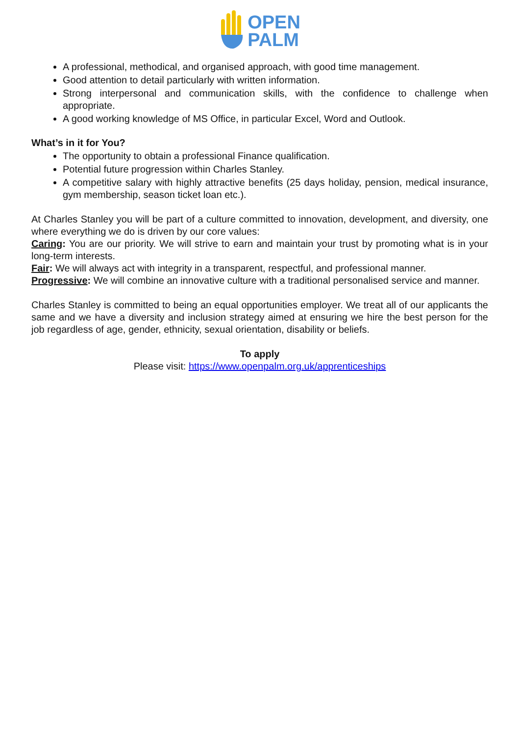OPEN
PALM
A professional, methodical, and organised approach, with good time management.
Good attention to detail particularly with written information.
Strong interpersonal and communication skills, with the confidence to challenge when appropriate.
A good working knowledge of MS Office, in particular Excel, Word and Outlook.
What’s in it for You?
The opportunity to obtain a professional Finance qualification.
Potential future progression within Charles Stanley.
A competitive salary with highly attractive benefits (25 days holiday, pension, medical insurance, gym membership, season ticket loan etc.).
At Charles Stanley you will be part of a culture committed to innovation, development, and diversity, one where everything we do is driven by our core values:
Caring: You are our priority. We will strive to earn and maintain your trust by promoting what is in your long-term interests.
Fair: We will always act with integrity in a transparent, respectful, and professional manner.
Progressive: We will combine an innovative culture with a traditional personalised service and manner.
Charles Stanley is committed to being an equal opportunities employer. We treat all of our applicants the same and we have a diversity and inclusion strategy aimed at ensuring we hire the best person for the job regardless of age, gender, ethnicity, sexual orientation, disability or beliefs.
To apply
Please visit: https://www.openpalm.org.uk/apprenticeships